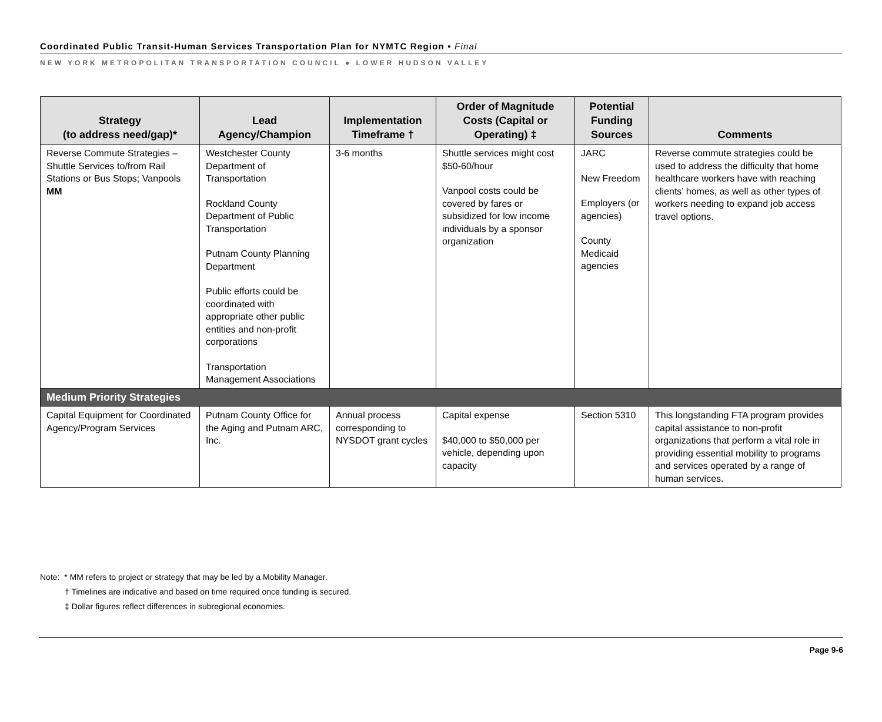Coordinated Public Transit-Human Services Transportation Plan for NYMTC Region • Final
NEW YORK METROPOLITAN TRANSPORTATION COUNCIL ● LOWER HUDSON VALLEY
| Strategy (to address need/gap)* | Lead Agency/Champion | Implementation Timeframe † | Order of Magnitude Costs (Capital or Operating) ‡ | Potential Funding Sources | Comments |
| --- | --- | --- | --- | --- | --- |
| Reverse Commute Strategies – Shuttle Services to/from Rail Stations or Bus Stops; Vanpools MM | Westchester County Department of Transportation Rockland County Department of Public Transportation Putnam County Planning Department Public efforts could be coordinated with appropriate other public entities and non-profit corporations Transportation Management Associations | 3-6 months | Shuttle services might cost $50-60/hour Vanpool costs could be covered by fares or subsidized for low income individuals by a sponsor organization | JARC New Freedom Employers (or agencies) County Medicaid agencies | Reverse commute strategies could be used to address the difficulty that home healthcare workers have with reaching clients’ homes, as well as other types of workers needing to expand job access travel options. |
| Medium Priority Strategies | | | | | |
| Capital Equipment for Coordinated Agency/Program Services | Putnam County Office for the Aging and Putnam ARC, Inc. | Annual process corresponding to NYSDOT grant cycles | Capital expense $40,000 to $50,000 per vehicle, depending upon capacity | Section 5310 | This longstanding FTA program provides capital assistance to non-profit organizations that perform a vital role in providing essential mobility to programs and services operated by a range of human services. |
Note: * MM refers to project or strategy that may be led by a Mobility Manager.
† Timelines are indicative and based on time required once funding is secured.
‡ Dollar figures reflect differences in subregional economies.
Page 9-6